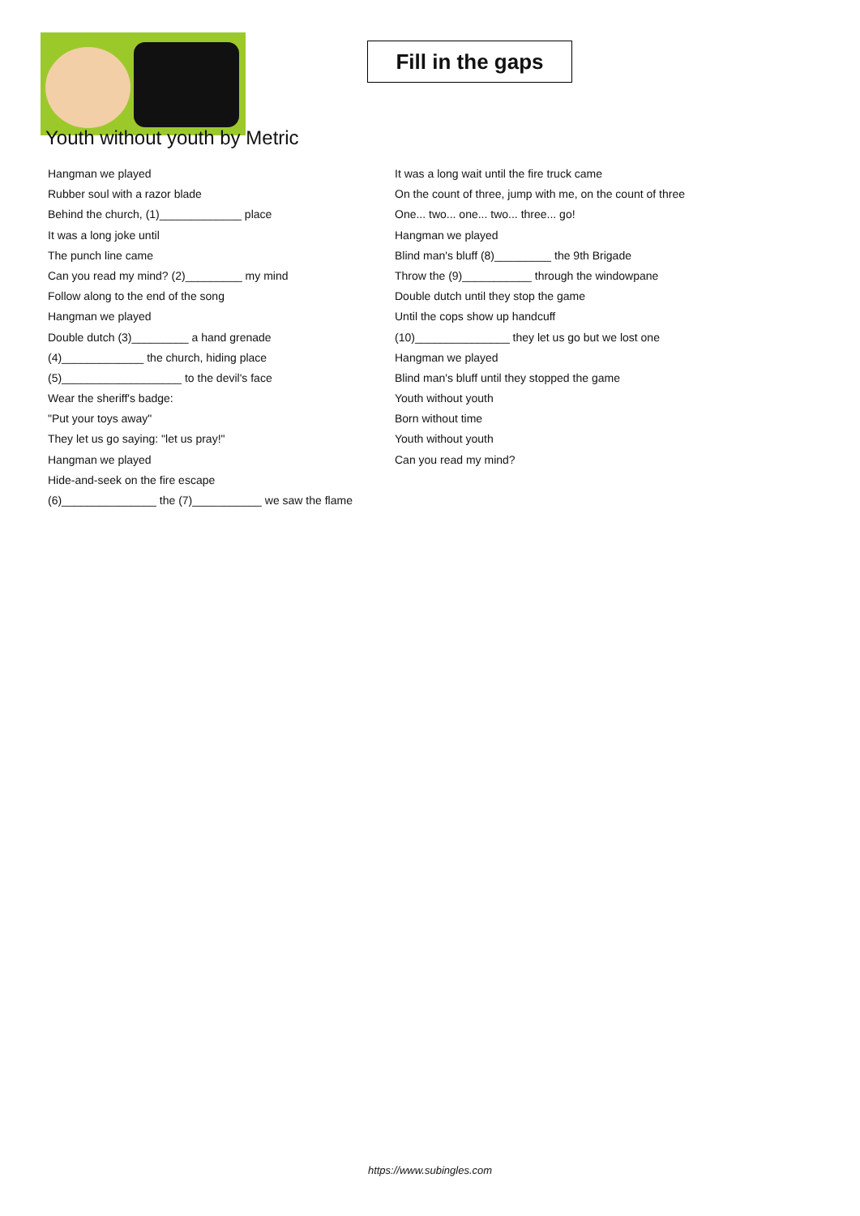Fill in the gaps
Youth without youth by Metric
Hangman we played
Rubber soul with a razor blade
Behind the church, (1)_____________ place
It was a long joke until
The punch line came
Can you read my mind? (2)_________ my mind
Follow along to the end of the song
Hangman we played
Double dutch (3)_________ a hand grenade
(4)_____________ the church, hiding place
(5)___________________ to the devil's face
Wear the sheriff's badge:
"Put your toys away"
They let us go saying: "let us pray!"
Hangman we played
Hide-and-seek on the fire escape
(6)_______________ the (7)___________ we saw the flame
It was a long wait until the fire truck came
On the count of three, jump with me, on the count of three
One... two... one... two... three... go!
Hangman we played
Blind man's bluff (8)_________ the 9th Brigade
Throw the (9)___________ through the windowpane
Double dutch until they stop the game
Until the cops show up handcuff
(10)_______________ they let us go but we lost one
Hangman we played
Blind man's bluff until they stopped the game
Youth without youth
Born without time
Youth without youth
Can you read my mind?
https://www.subingles.com